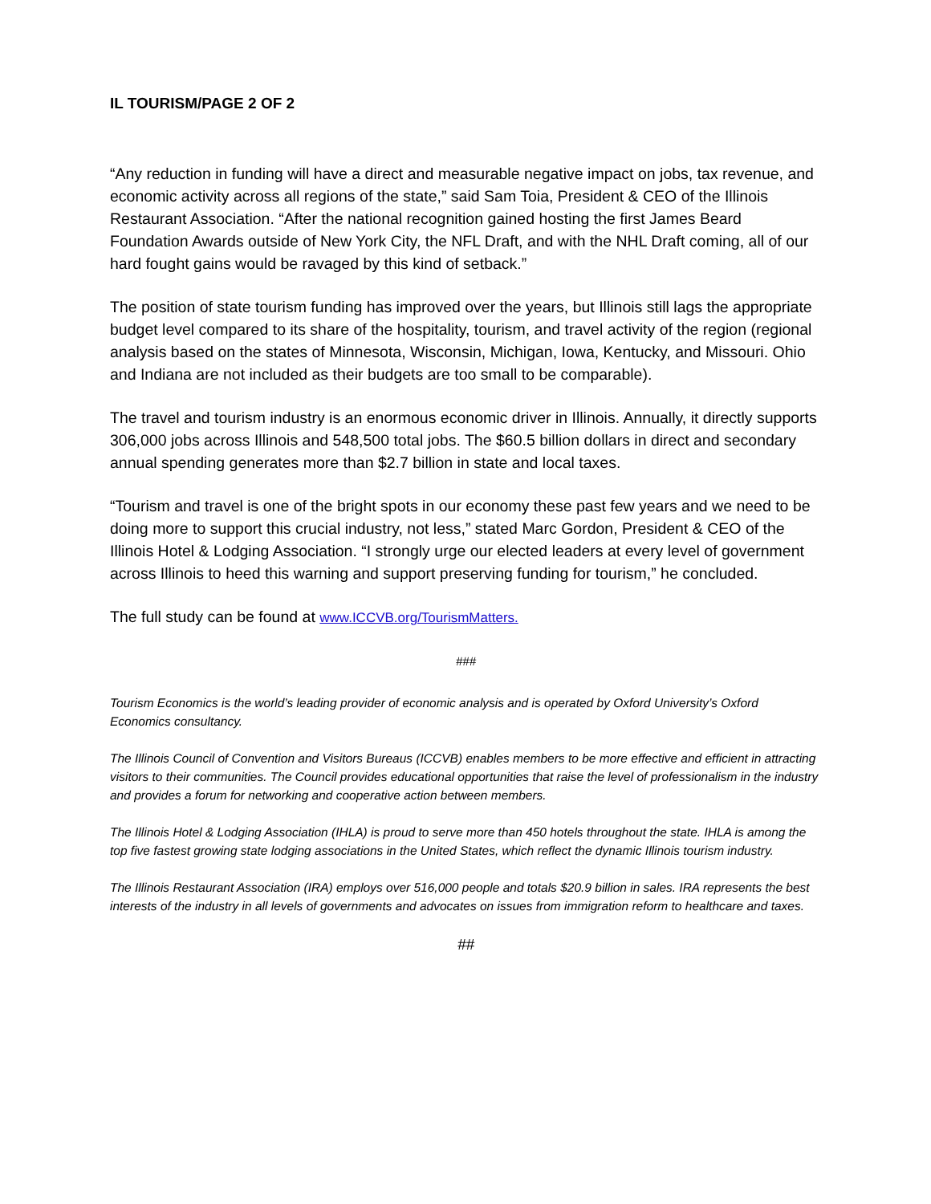IL TOURISM/PAGE 2 OF 2
“Any reduction in funding will have a direct and measurable negative impact on jobs, tax revenue, and economic activity across all regions of the state,” said Sam Toia, President & CEO of the Illinois Restaurant Association. “After the national recognition gained hosting the first James Beard Foundation Awards outside of New York City, the NFL Draft, and with the NHL Draft coming, all of our hard fought gains would be ravaged by this kind of setback.”
The position of state tourism funding has improved over the years, but Illinois still lags the appropriate budget level compared to its share of the hospitality, tourism, and travel activity of the region (regional analysis based on the states of Minnesota, Wisconsin, Michigan, Iowa, Kentucky, and Missouri. Ohio and Indiana are not included as their budgets are too small to be comparable).
The travel and tourism industry is an enormous economic driver in Illinois. Annually, it directly supports 306,000 jobs across Illinois and 548,500 total jobs. The $60.5 billion dollars in direct and secondary annual spending generates more than $2.7 billion in state and local taxes.
“Tourism and travel is one of the bright spots in our economy these past few years and we need to be doing more to support this crucial industry, not less,” stated Marc Gordon, President & CEO of the Illinois Hotel & Lodging Association. “I strongly urge our elected leaders at every level of government across Illinois to heed this warning and support preserving funding for tourism,” he concluded.
The full study can be found at www.ICCVB.org/TourismMatters.
###
Tourism Economics is the world’s leading provider of economic analysis and is operated by Oxford University’s Oxford Economics consultancy.
The Illinois Council of Convention and Visitors Bureaus (ICCVB) enables members to be more effective and efficient in attracting visitors to their communities. The Council provides educational opportunities that raise the level of professionalism in the industry and provides a forum for networking and cooperative action between members.
The Illinois Hotel & Lodging Association (IHLA) is proud to serve more than 450 hotels throughout the state. IHLA is among the top five fastest growing state lodging associations in the United States, which reflect the dynamic Illinois tourism industry.
The Illinois Restaurant Association (IRA) employs over 516,000 people and totals $20.9 billion in sales. IRA represents the best interests of the industry in all levels of governments and advocates on issues from immigration reform to healthcare and taxes.
##